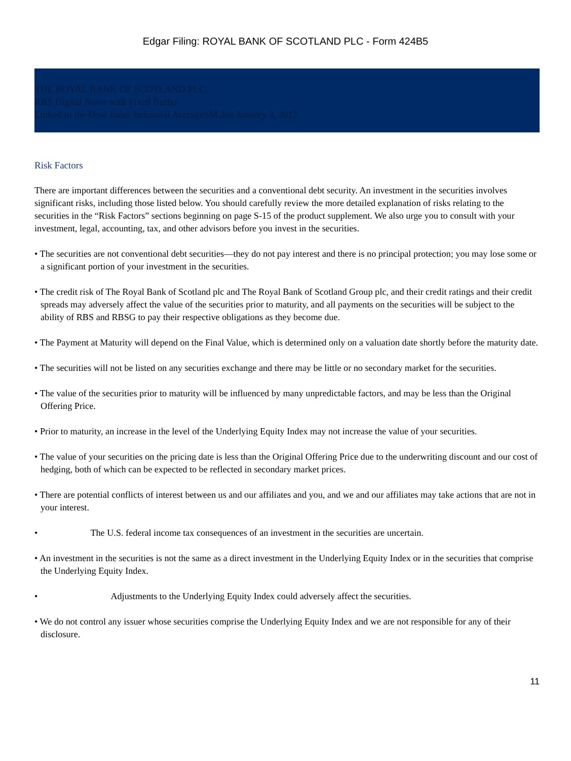Edgar Filing: ROYAL BANK OF SCOTLAND PLC - Form 424B5
THE ROYAL BANK OF SCOTLAND PLC
RBS Digital Notes with Fixed Buffer
Linked to the Dow Jones Industrial AverageSM due January 3, 2017
Risk Factors
There are important differences between the securities and a conventional debt security. An investment in the securities involves significant risks, including those listed below. You should carefully review the more detailed explanation of risks relating to the securities in the “Risk Factors” sections beginning on page S-15 of the product supplement. We also urge you to consult with your investment, legal, accounting, tax, and other advisors before you invest in the securities.
• The securities are not conventional debt securities—they do not pay interest and there is no principal protection; you may lose some or a significant portion of your investment in the securities.
• The credit risk of The Royal Bank of Scotland plc and The Royal Bank of Scotland Group plc, and their credit ratings and their credit spreads may adversely affect the value of the securities prior to maturity, and all payments on the securities will be subject to the ability of RBS and RBSG to pay their respective obligations as they become due.
• The Payment at Maturity will depend on the Final Value, which is determined only on a valuation date shortly before the maturity date.
• The securities will not be listed on any securities exchange and there may be little or no secondary market for the securities.
• The value of the securities prior to maturity will be influenced by many unpredictable factors, and may be less than the Original Offering Price.
• Prior to maturity, an increase in the level of the Underlying Equity Index may not increase the value of your securities.
• The value of your securities on the pricing date is less than the Original Offering Price due to the underwriting discount and our cost of hedging, both of which can be expected to be reflected in secondary market prices.
• There are potential conflicts of interest between us and our affiliates and you, and we and our affiliates may take actions that are not in your interest.
• The U.S. federal income tax consequences of an investment in the securities are uncertain.
• An investment in the securities is not the same as a direct investment in the Underlying Equity Index or in the securities that comprise the Underlying Equity Index.
• Adjustments to the Underlying Equity Index could adversely affect the securities.
• We do not control any issuer whose securities comprise the Underlying Equity Index and we are not responsible for any of their disclosure.
11